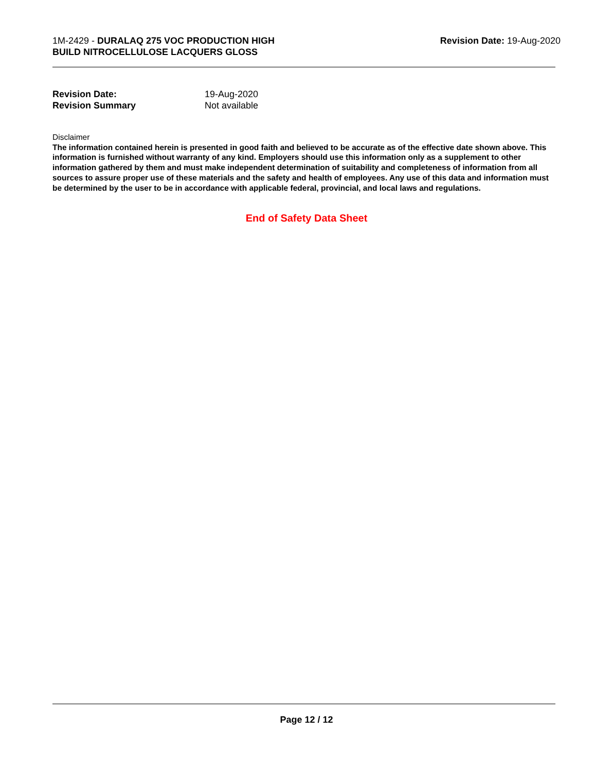1M-2429 - DURALAQ 275 VOC PRODUCTION HIGH
BUILD NITROCELLULOSE LACQUERS GLOSS
Revision Date: 19-Aug-2020
Revision Date: 19-Aug-2020
Revision Summary Not available
Disclaimer
The information contained herein is presented in good faith and believed to be accurate as of the effective date shown above. This information is furnished without warranty of any kind. Employers should use this information only as a supplement to other information gathered by them and must make independent determination of suitability and completeness of information from all sources to assure proper use of these materials and the safety and health of employees. Any use of this data and information must be determined by the user to be in accordance with applicable federal, provincial, and local laws and regulations.
End of Safety Data Sheet
Page 12 / 12